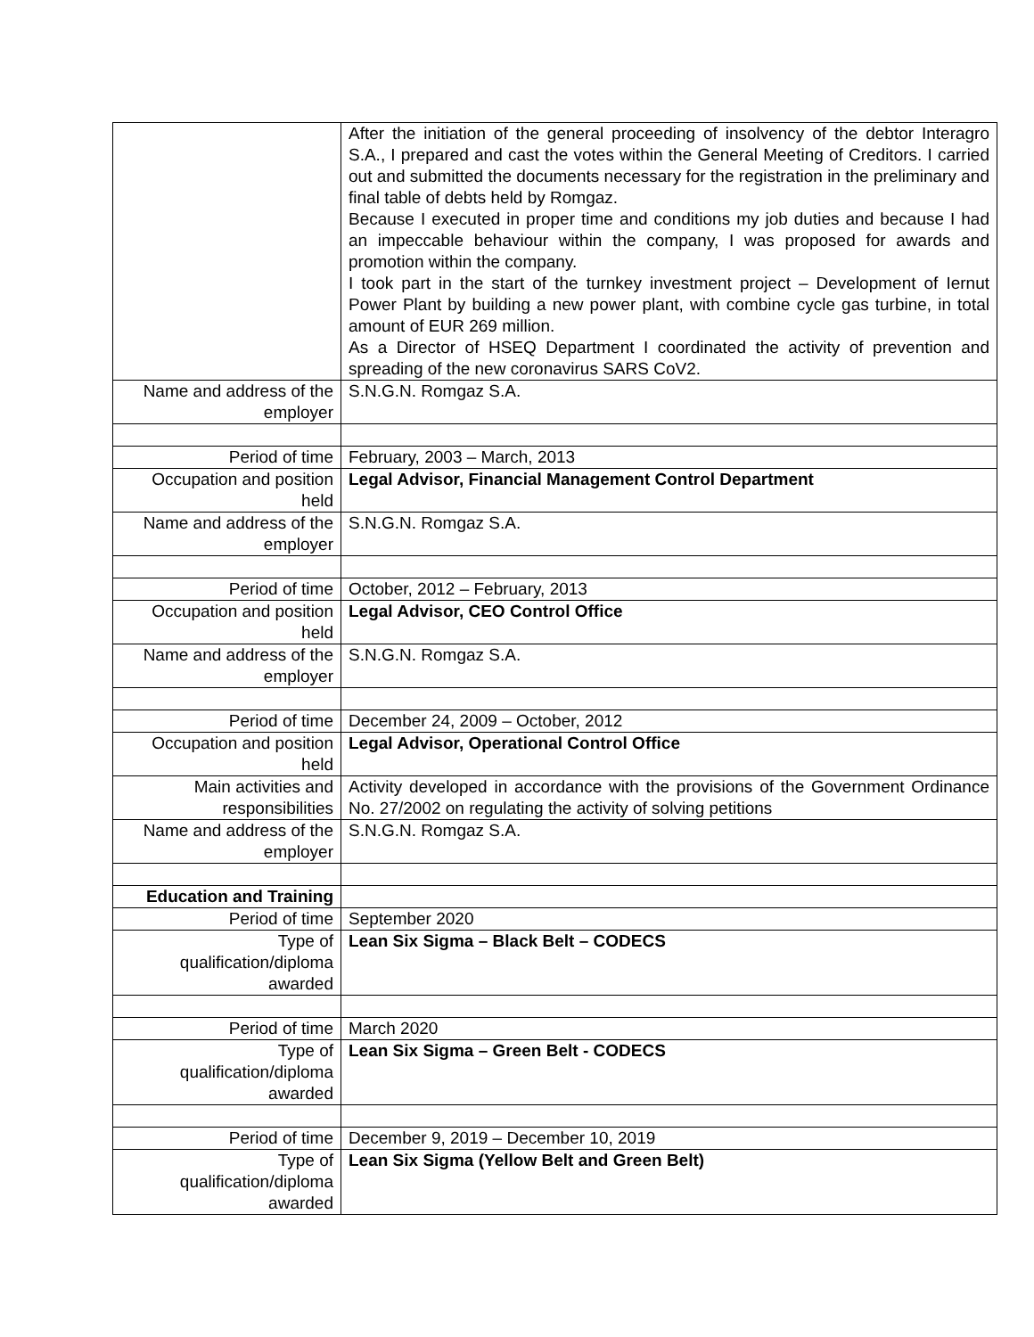| | After the initiation of the general proceeding of insolvency of the debtor Interagro S.A., I prepared and cast the votes within the General Meeting of Creditors. I carried out and submitted the documents necessary for the registration in the preliminary and final table of debts held by Romgaz. Because I executed in proper time and conditions my job duties and because I had an impeccable behaviour within the company, I was proposed for awards and promotion within the company. I took part in the start of the turnkey investment project – Development of Iernut Power Plant by building a new power plant, with combine cycle gas turbine, in total amount of EUR 269 million. As a Director of HSEQ Department I coordinated the activity of prevention and spreading of the new coronavirus SARS CoV2. |
| Name and address of the employer | S.N.G.N. Romgaz S.A. |
| Period of time | February, 2003 – March, 2013 |
| Occupation and position held | Legal Advisor, Financial Management Control Department |
| Name and address of the employer | S.N.G.N. Romgaz S.A. |
| Period of time | October, 2012 – February, 2013 |
| Occupation and position held | Legal Advisor, CEO Control Office |
| Name and address of the employer | S.N.G.N. Romgaz S.A. |
| Period of time | December 24, 2009 – October, 2012 |
| Occupation and position held | Legal Advisor, Operational Control Office |
| Main activities and responsibilities | Activity developed in accordance with the provisions of the Government Ordinance No. 27/2002 on regulating the activity of solving petitions |
| Name and address of the employer | S.N.G.N. Romgaz S.A. |
| Education and Training | |
| Period of time | September 2020 |
| Type of qualification/diploma awarded | Lean Six Sigma – Black Belt – CODECS |
| Period of time | March 2020 |
| Type of qualification/diploma awarded | Lean Six Sigma – Green Belt - CODECS |
| Period of time | December 9, 2019 – December 10, 2019 |
| Type of qualification/diploma awarded | Lean Six Sigma (Yellow Belt and Green Belt) |